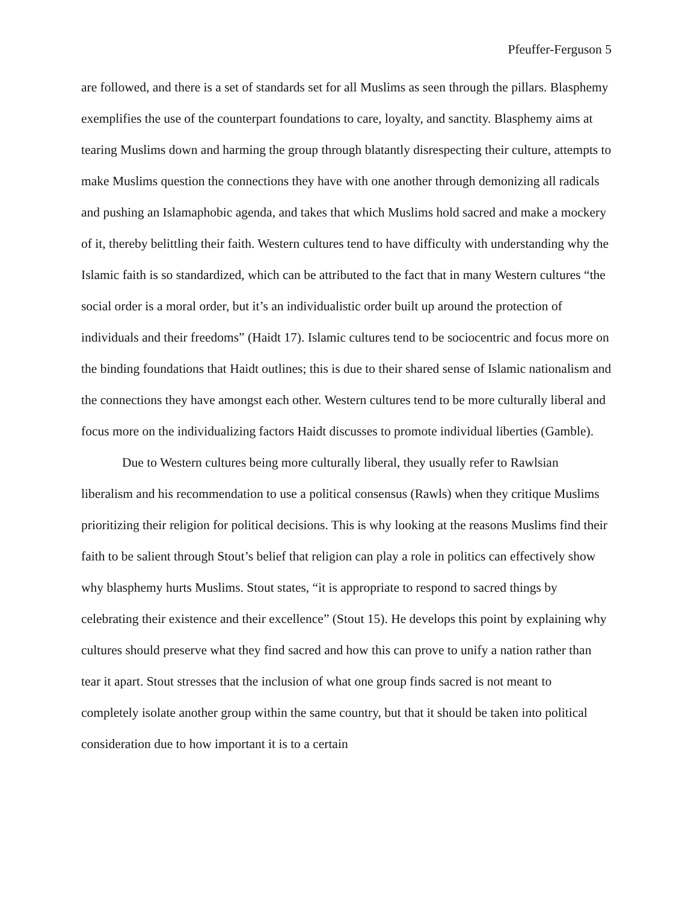Pfeuffer-Ferguson 5
are followed, and there is a set of standards set for all Muslims as seen through the pillars. Blasphemy exemplifies the use of the counterpart foundations to care, loyalty, and sanctity. Blasphemy aims at tearing Muslims down and harming the group through blatantly disrespecting their culture, attempts to make Muslims question the connections they have with one another through demonizing all radicals and pushing an Islamaphobic agenda, and takes that which Muslims hold sacred and make a mockery of it, thereby belittling their faith. Western cultures tend to have difficulty with understanding why the Islamic faith is so standardized, which can be attributed to the fact that in many Western cultures “the social order is a moral order, but it’s an individualistic order built up around the protection of individuals and their freedoms” (Haidt 17). Islamic cultures tend to be sociocentric and focus more on the binding foundations that Haidt outlines; this is due to their shared sense of Islamic nationalism and the connections they have amongst each other. Western cultures tend to be more culturally liberal and focus more on the individualizing factors Haidt discusses to promote individual liberties (Gamble).
Due to Western cultures being more culturally liberal, they usually refer to Rawlsian liberalism and his recommendation to use a political consensus (Rawls) when they critique Muslims prioritizing their religion for political decisions. This is why looking at the reasons Muslims find their faith to be salient through Stout’s belief that religion can play a role in politics can effectively show why blasphemy hurts Muslims. Stout states, “it is appropriate to respond to sacred things by celebrating their existence and their excellence” (Stout 15). He develops this point by explaining why cultures should preserve what they find sacred and how this can prove to unify a nation rather than tear it apart. Stout stresses that the inclusion of what one group finds sacred is not meant to completely isolate another group within the same country, but that it should be taken into political consideration due to how important it is to a certain